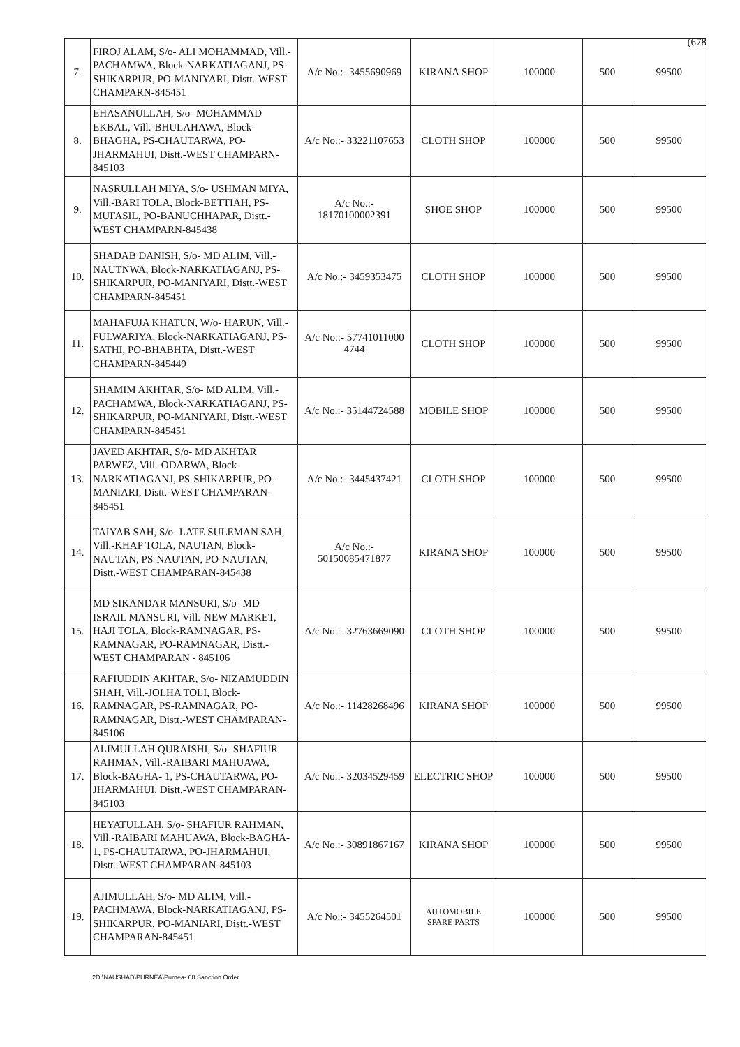(678
| 7. | FIROJ ALAM, S/o- ALI MOHAMMAD, Vill.-PACHAMWA, Block-NARKATIAGANJ, PS-SHIKARPUR, PO-MANIYARI, Distt.-WEST CHAMPARN-845451 | A/c No.:- 3455690969 | KIRANA SHOP | 100000 | 500 | 99500 |
| 8. | EHASANULLAH, S/o- MOHAMMAD EKBAL, Vill.-BHULAHAWA, Block-BHAGHA, PS-CHAUTARWA, PO-JHARMAHUI, Distt.-WEST CHAMPARN-845103 | A/c No.:- 33221107653 | CLOTH SHOP | 100000 | 500 | 99500 |
| 9. | NASRULLAH MIYA, S/o- USHMAN MIYA, Vill.-BARI TOLA, Block-BETTIAH, PS-MUFASIL, PO-BANUCHHAPAR, Distt.-WEST CHAMPARN-845438 | A/c No.:- 18170100002391 | SHOE SHOP | 100000 | 500 | 99500 |
| 10. | SHADAB DANISH, S/o- MD ALIM, Vill.-NAUTNWA, Block-NARKATIAGANJ, PS-SHIKARPUR, PO-MANIYARI, Distt.-WEST CHAMPARN-845451 | A/c No.:- 3459353475 | CLOTH SHOP | 100000 | 500 | 99500 |
| 11. | MAHAFUJA KHATUN, W/o- HARUN, Vill.-FULWARIYA, Block-NARKATIAGANJ, PS-SATHI, PO-BHABHTA, Distt.-WEST CHAMPARN-845449 | A/c No.:- 57741011000 4744 | CLOTH SHOP | 100000 | 500 | 99500 |
| 12. | SHAMIM AKHTAR, S/o- MD ALIM, Vill.-PACHAMWA, Block-NARKATIAGANJ, PS-SHIKARPUR, PO-MANIYARI, Distt.-WEST CHAMPARN-845451 | A/c No.:- 35144724588 | MOBILE SHOP | 100000 | 500 | 99500 |
| 13. | JAVED AKHTAR, S/o- MD AKHTAR PARWEZ, Vill.-ODARWA, Block-NARKATIAGANJ, PS-SHIKARPUR, PO-MANIARI, Distt.-WEST CHAMPARAN-845451 | A/c No.:- 3445437421 | CLOTH SHOP | 100000 | 500 | 99500 |
| 14. | TAIYAB SAH, S/o- LATE SULEMAN SAH, Vill.-KHAP TOLA, NAUTAN, Block-NAUTAN, PS-NAUTAN, PO-NAUTAN, Distt.-WEST CHAMPARAN-845438 | A/c No.:- 50150085471877 | KIRANA SHOP | 100000 | 500 | 99500 |
| 15. | MD SIKANDAR MANSURI, S/o- MD ISRAIL MANSURI, Vill.-NEW MARKET, HAJI TOLA, Block-RAMNAGAR, PS-RAMNAGAR, PO-RAMNAGAR, Distt.-WEST CHAMPARAN - 845106 | A/c No.:- 32763669090 | CLOTH SHOP | 100000 | 500 | 99500 |
| 16. | RAFIUDDIN AKHTAR, S/o- NIZAMUDDIN SHAH, Vill.-JOLHA TOLI, Block-RAMNAGAR, PS-RAMNAGAR, PO-RAMNAGAR, Distt.-WEST CHAMPARAN-845106 | A/c No.:- 11428268496 | KIRANA SHOP | 100000 | 500 | 99500 |
| 17. | ALIMULLAH QURAISHI, S/o- SHAFIUR RAHMAN, Vill.-RAIBARI MAHUAWA, Block-BAGHA- 1, PS-CHAUTARWA, PO-JHARMAHUI, Distt.-WEST CHAMPARAN-845103 | A/c No.:- 32034529459 | ELECTRIC SHOP | 100000 | 500 | 99500 |
| 18. | HEYATULLAH, S/o- SHAFIUR RAHMAN, Vill.-RAIBARI MAHUAWA, Block-BAGHA- 1, PS-CHAUTARWA, PO-JHARMAHUI, Distt.-WEST CHAMPARAN-845103 | A/c No.:- 30891867167 | KIRANA SHOP | 100000 | 500 | 99500 |
| 19. | AJIMULLAH, S/o- MD ALIM, Vill.-PACHMAWA, Block-NARKATIAGANJ, PS-SHIKARPUR, PO-MANIARI, Distt.-WEST CHAMPARAN-845451 | A/c No.:- 3455264501 | AUTOMOBILE SPARE PARTS | 100000 | 500 | 99500 |
2D:\NAUSHAD\PURNEA\Purnea- 68 Sanction Order